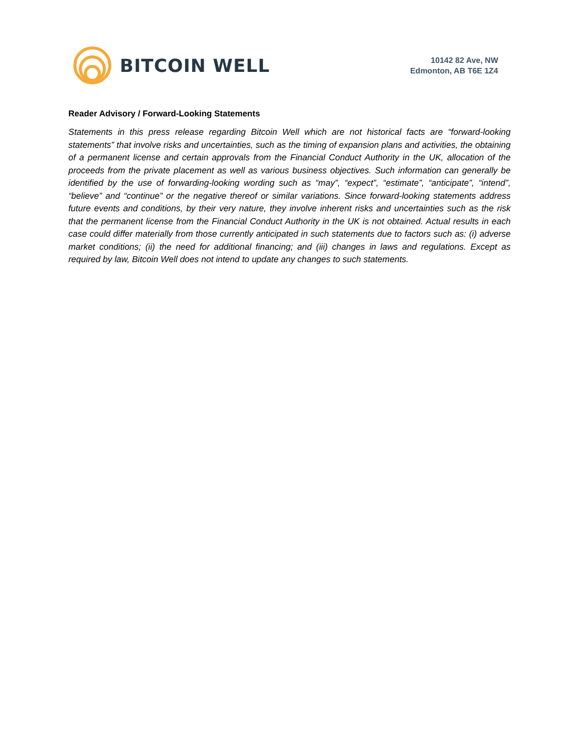BITCOIN WELL
10142 82 Ave, NW
Edmonton, AB T6E 1Z4
Reader Advisory / Forward-Looking Statements
Statements in this press release regarding Bitcoin Well which are not historical facts are “forward-looking statements” that involve risks and uncertainties, such as the timing of expansion plans and activities, the obtaining of a permanent license and certain approvals from the Financial Conduct Authority in the UK, allocation of the proceeds from the private placement as well as various business objectives. Such information can generally be identified by the use of forwarding-looking wording such as “may”, “expect”, “estimate”, “anticipate”, “intend”, “believe” and “continue” or the negative thereof or similar variations. Since forward-looking statements address future events and conditions, by their very nature, they involve inherent risks and uncertainties such as the risk that the permanent license from the Financial Conduct Authority in the UK is not obtained. Actual results in each case could differ materially from those currently anticipated in such statements due to factors such as: (i) adverse market conditions; (ii) the need for additional financing; and (iii) changes in laws and regulations. Except as required by law, Bitcoin Well does not intend to update any changes to such statements.